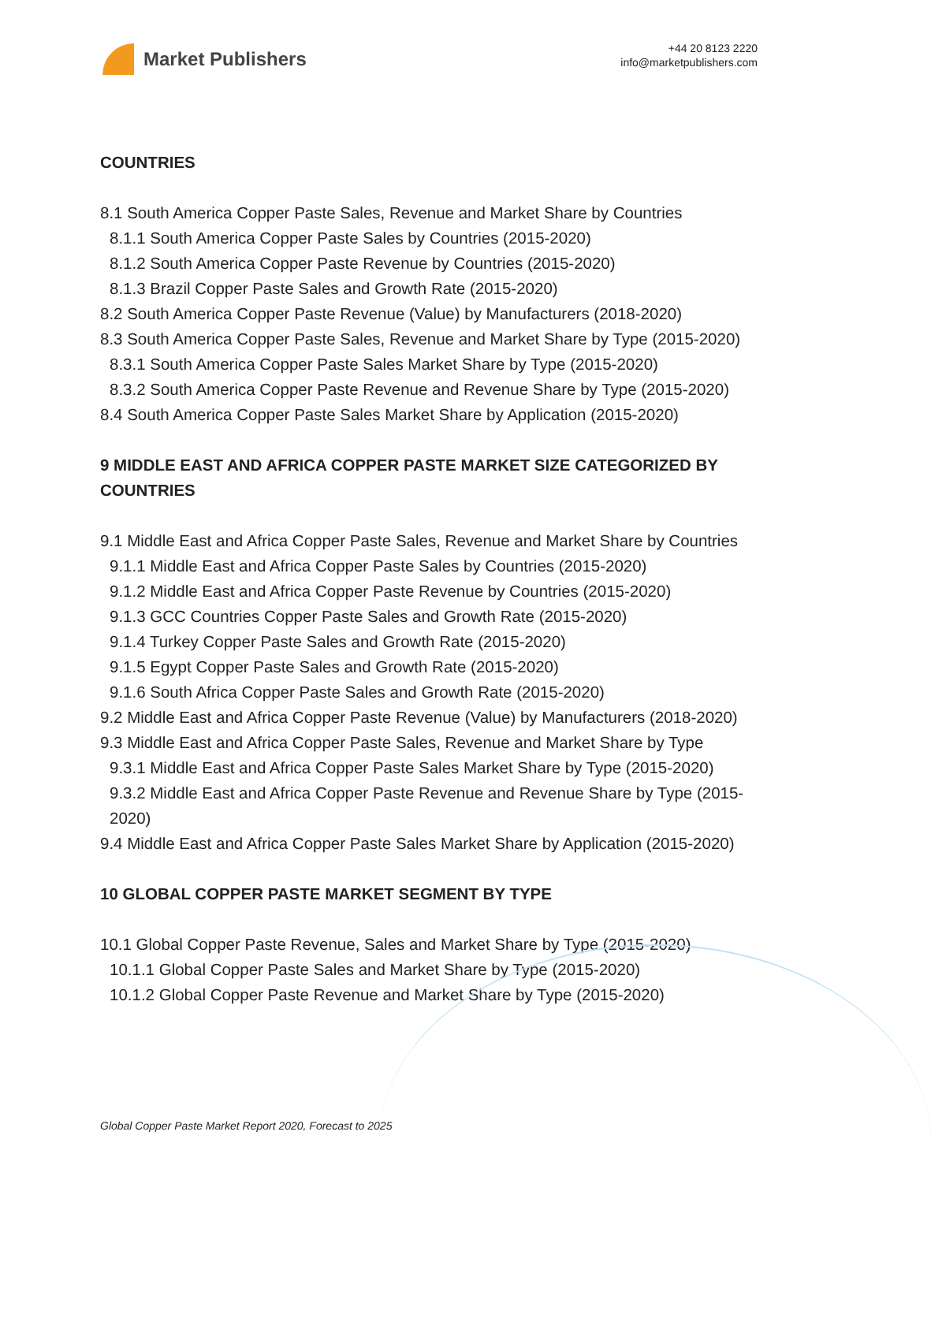Market Publishers
+44 20 8123 2220
info@marketpublishers.com
COUNTRIES
8.1 South America Copper Paste Sales, Revenue and Market Share by Countries
8.1.1 South America Copper Paste Sales by Countries (2015-2020)
8.1.2 South America Copper Paste Revenue by Countries (2015-2020)
8.1.3 Brazil Copper Paste Sales and Growth Rate (2015-2020)
8.2 South America Copper Paste Revenue (Value) by Manufacturers (2018-2020)
8.3 South America Copper Paste Sales, Revenue and Market Share by Type (2015-2020)
8.3.1 South America Copper Paste Sales Market Share by Type (2015-2020)
8.3.2 South America Copper Paste Revenue and Revenue Share by Type (2015-2020)
8.4 South America Copper Paste Sales Market Share by Application (2015-2020)
9 MIDDLE EAST AND AFRICA COPPER PASTE MARKET SIZE CATEGORIZED BY COUNTRIES
9.1 Middle East and Africa Copper Paste Sales, Revenue and Market Share by Countries
9.1.1 Middle East and Africa Copper Paste Sales by Countries (2015-2020)
9.1.2 Middle East and Africa Copper Paste Revenue by Countries (2015-2020)
9.1.3 GCC Countries Copper Paste Sales and Growth Rate (2015-2020)
9.1.4 Turkey Copper Paste Sales and Growth Rate (2015-2020)
9.1.5 Egypt Copper Paste Sales and Growth Rate (2015-2020)
9.1.6 South Africa Copper Paste Sales and Growth Rate (2015-2020)
9.2 Middle East and Africa Copper Paste Revenue (Value) by Manufacturers (2018-2020)
9.3 Middle East and Africa Copper Paste Sales, Revenue and Market Share by Type
9.3.1 Middle East and Africa Copper Paste Sales Market Share by Type (2015-2020)
9.3.2 Middle East and Africa Copper Paste Revenue and Revenue Share by Type (2015-2020)
9.4 Middle East and Africa Copper Paste Sales Market Share by Application (2015-2020)
10 GLOBAL COPPER PASTE MARKET SEGMENT BY TYPE
10.1 Global Copper Paste Revenue, Sales and Market Share by Type (2015-2020)
10.1.1 Global Copper Paste Sales and Market Share by Type (2015-2020)
10.1.2 Global Copper Paste Revenue and Market Share by Type (2015-2020)
Global Copper Paste Market Report 2020, Forecast to 2025